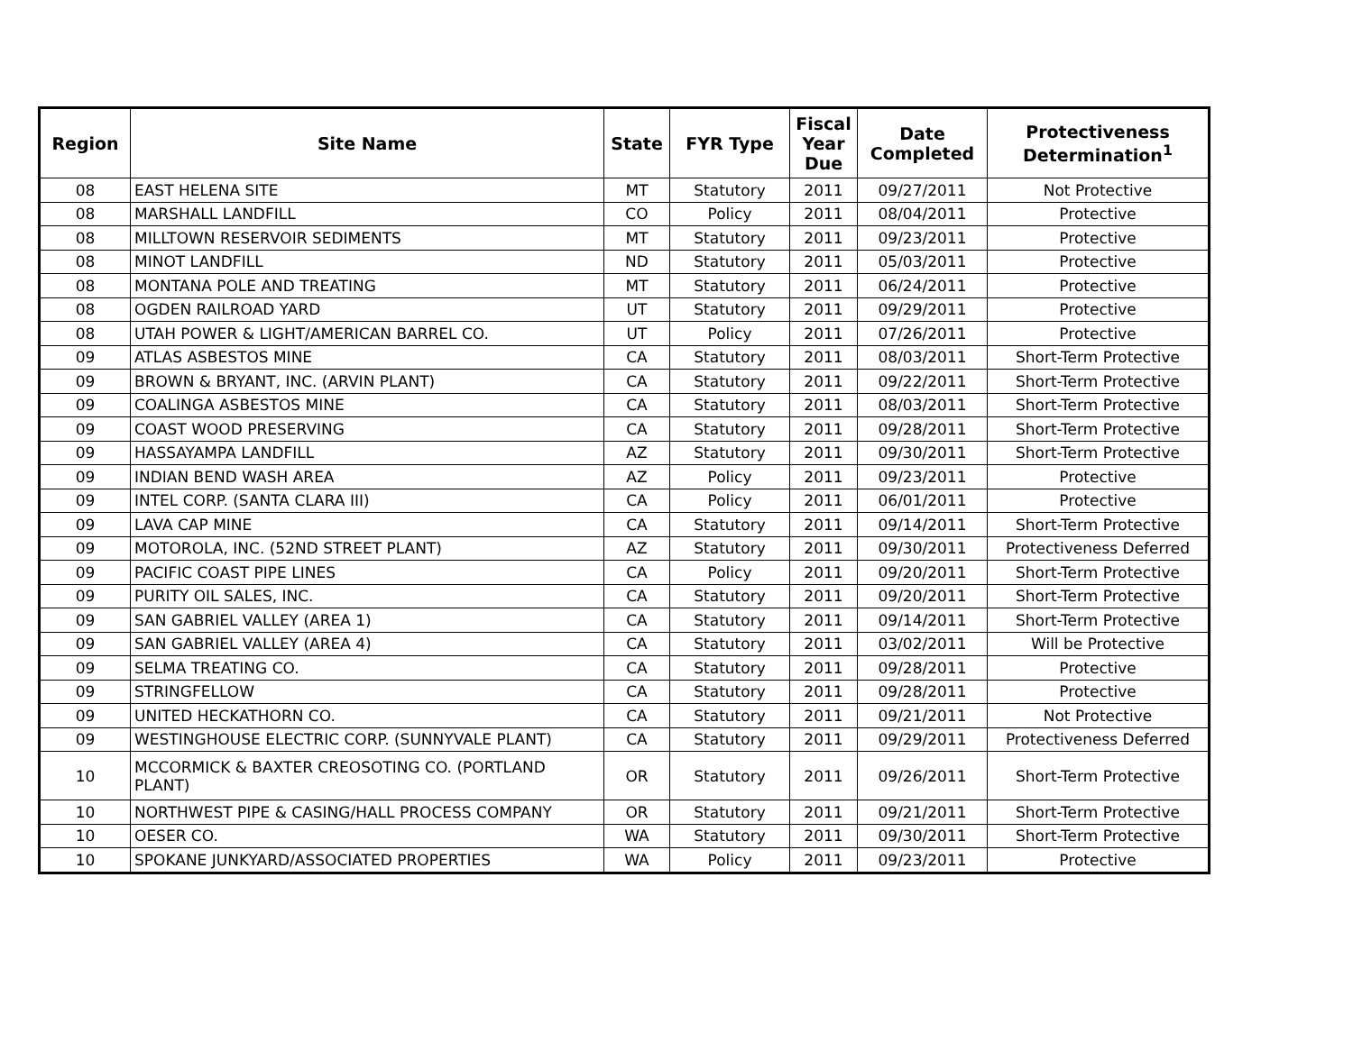| Region | Site Name | State | FYR Type | Fiscal Year Due | Date Completed | Protectiveness Determination<sup>1</sup> |
| --- | --- | --- | --- | --- | --- | --- |
| 08 | EAST HELENA SITE | MT | Statutory | 2011 | 09/27/2011 | Not Protective |
| 08 | MARSHALL LANDFILL | CO | Policy | 2011 | 08/04/2011 | Protective |
| 08 | MILLTOWN RESERVOIR SEDIMENTS | MT | Statutory | 2011 | 09/23/2011 | Protective |
| 08 | MINOT LANDFILL | ND | Statutory | 2011 | 05/03/2011 | Protective |
| 08 | MONTANA POLE AND TREATING | MT | Statutory | 2011 | 06/24/2011 | Protective |
| 08 | OGDEN RAILROAD YARD | UT | Statutory | 2011 | 09/29/2011 | Protective |
| 08 | UTAH POWER & LIGHT/AMERICAN BARREL CO. | UT | Policy | 2011 | 07/26/2011 | Protective |
| 09 | ATLAS ASBESTOS MINE | CA | Statutory | 2011 | 08/03/2011 | Short-Term Protective |
| 09 | BROWN & BRYANT, INC. (ARVIN PLANT) | CA | Statutory | 2011 | 09/22/2011 | Short-Term Protective |
| 09 | COALINGA ASBESTOS MINE | CA | Statutory | 2011 | 08/03/2011 | Short-Term Protective |
| 09 | COAST WOOD PRESERVING | CA | Statutory | 2011 | 09/28/2011 | Short-Term Protective |
| 09 | HASSAYAMPA LANDFILL | AZ | Statutory | 2011 | 09/30/2011 | Short-Term Protective |
| 09 | INDIAN BEND WASH AREA | AZ | Policy | 2011 | 09/23/2011 | Protective |
| 09 | INTEL CORP. (SANTA CLARA III) | CA | Policy | 2011 | 06/01/2011 | Protective |
| 09 | LAVA CAP MINE | CA | Statutory | 2011 | 09/14/2011 | Short-Term Protective |
| 09 | MOTOROLA, INC. (52ND STREET PLANT) | AZ | Statutory | 2011 | 09/30/2011 | Protectiveness Deferred |
| 09 | PACIFIC COAST PIPE LINES | CA | Policy | 2011 | 09/20/2011 | Short-Term Protective |
| 09 | PURITY OIL SALES, INC. | CA | Statutory | 2011 | 09/20/2011 | Short-Term Protective |
| 09 | SAN GABRIEL VALLEY (AREA 1) | CA | Statutory | 2011 | 09/14/2011 | Short-Term Protective |
| 09 | SAN GABRIEL VALLEY (AREA 4) | CA | Statutory | 2011 | 03/02/2011 | Will be Protective |
| 09 | SELMA TREATING CO. | CA | Statutory | 2011 | 09/28/2011 | Protective |
| 09 | STRINGFELLOW | CA | Statutory | 2011 | 09/28/2011 | Protective |
| 09 | UNITED HECKATHORN CO. | CA | Statutory | 2011 | 09/21/2011 | Not Protective |
| 09 | WESTINGHOUSE ELECTRIC CORP. (SUNNYVALE PLANT) | CA | Statutory | 2011 | 09/29/2011 | Protectiveness Deferred |
| 10 | MCCORMICK & BAXTER CREOSOTING CO. (PORTLAND PLANT) | OR | Statutory | 2011 | 09/26/2011 | Short-Term Protective |
| 10 | NORTHWEST PIPE & CASING/HALL PROCESS COMPANY | OR | Statutory | 2011 | 09/21/2011 | Short-Term Protective |
| 10 | OESER CO. | WA | Statutory | 2011 | 09/30/2011 | Short-Term Protective |
| 10 | SPOKANE JUNKYARD/ASSOCIATED PROPERTIES | WA | Policy | 2011 | 09/23/2011 | Protective |